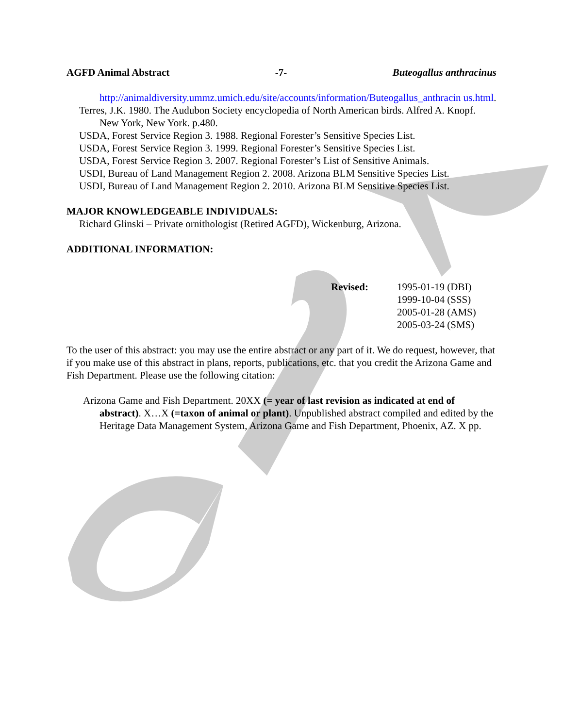AGFD Animal Abstract -7- Buteogallus anthracinus
http://animaldiversity.ummz.umich.edu/site/accounts/information/Buteogallus_anthracin us.html.
Terres, J.K. 1980. The Audubon Society encyclopedia of North American birds. Alfred A. Knopf. New York, New York. p.480.
USDA, Forest Service Region 3. 1988. Regional Forester’s Sensitive Species List.
USDA, Forest Service Region 3. 1999. Regional Forester’s Sensitive Species List.
USDA, Forest Service Region 3. 2007. Regional Forester’s List of Sensitive Animals.
USDI, Bureau of Land Management Region 2. 2008. Arizona BLM Sensitive Species List.
USDI, Bureau of Land Management Region 2. 2010. Arizona BLM Sensitive Species List.
MAJOR KNOWLEDGEABLE INDIVIDUALS:
Richard Glinski – Private ornithologist (Retired AGFD), Wickenburg, Arizona.
ADDITIONAL INFORMATION:
Revised: 1995-01-19 (DBI)
1999-10-04 (SSS)
2005-01-28 (AMS)
2005-03-24 (SMS)
To the user of this abstract: you may use the entire abstract or any part of it. We do request, however, that if you make use of this abstract in plans, reports, publications, etc. that you credit the Arizona Game and Fish Department. Please use the following citation:
Arizona Game and Fish Department. 20XX (= year of last revision as indicated at end of abstract). X…X (=taxon of animal or plant). Unpublished abstract compiled and edited by the Heritage Data Management System, Arizona Game and Fish Department, Phoenix, AZ. X pp.